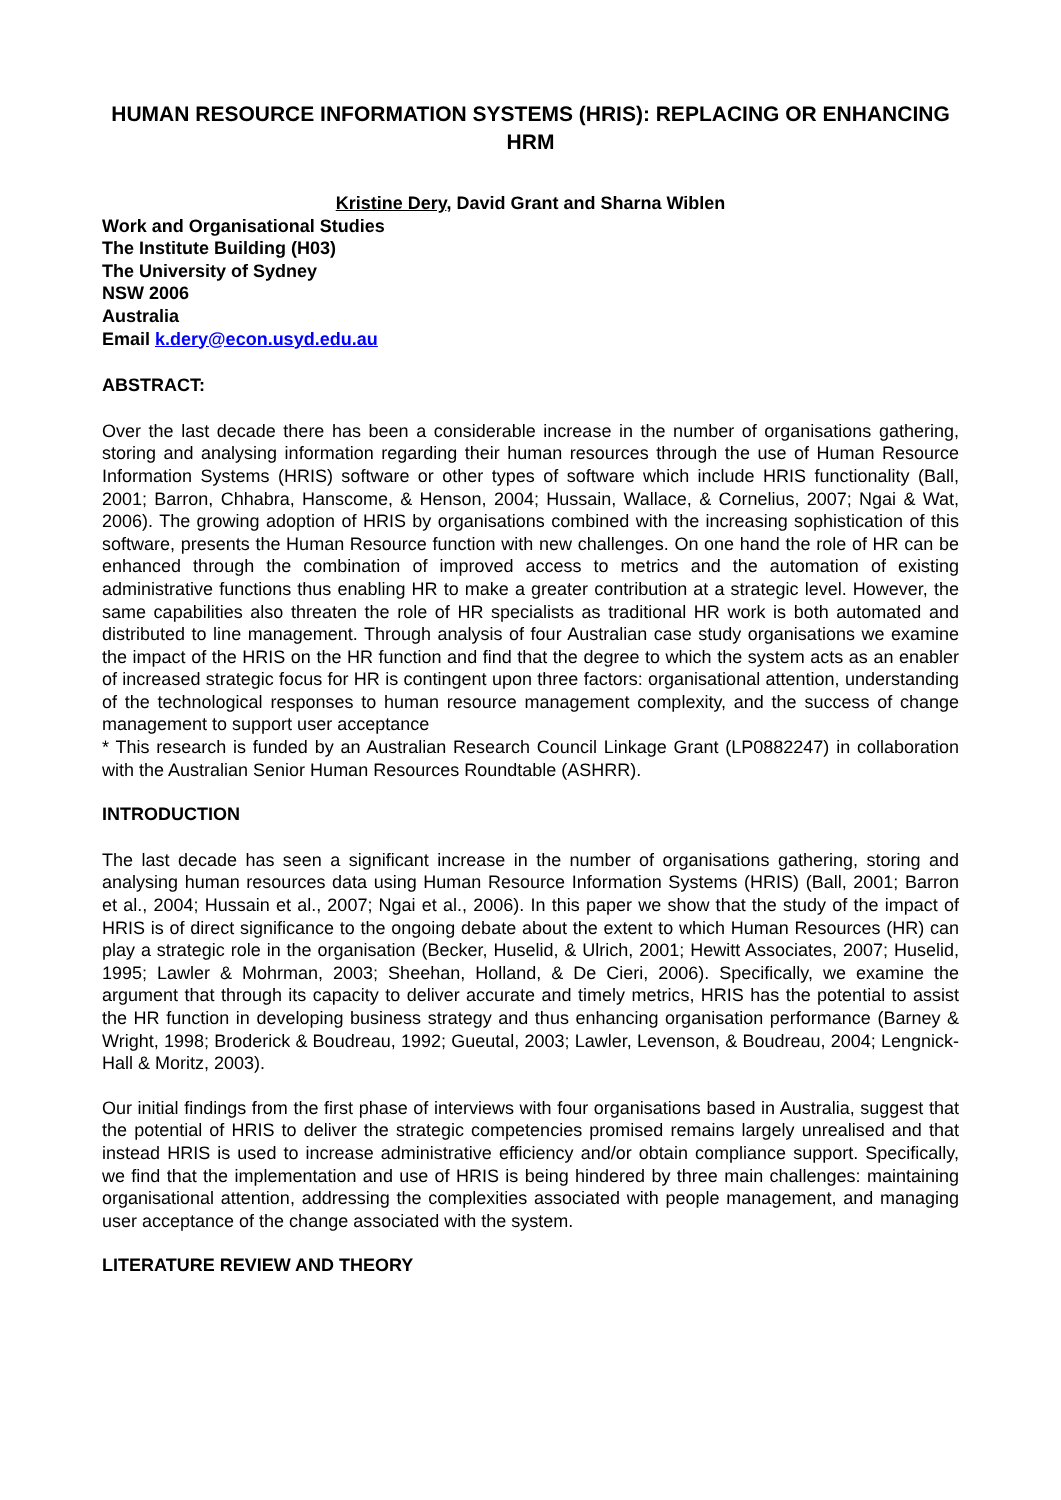HUMAN RESOURCE INFORMATION SYSTEMS (HRIS): REPLACING OR ENHANCING HRM
Kristine Dery, David Grant and Sharna Wiblen
Work and Organisational Studies
The Institute Building (H03)
The University of Sydney
NSW 2006
Australia
Email k.dery@econ.usyd.edu.au
ABSTRACT:
Over the last decade there has been a considerable increase in the number of organisations gathering, storing and analysing information regarding their human resources through the use of Human Resource Information Systems (HRIS) software or other types of software which include HRIS functionality (Ball, 2001; Barron, Chhabra, Hanscome, & Henson, 2004; Hussain, Wallace, & Cornelius, 2007; Ngai & Wat, 2006). The growing adoption of HRIS by organisations combined with the increasing sophistication of this software, presents the Human Resource function with new challenges. On one hand the role of HR can be enhanced through the combination of improved access to metrics and the automation of existing administrative functions thus enabling HR to make a greater contribution at a strategic level. However, the same capabilities also threaten the role of HR specialists as traditional HR work is both automated and distributed to line management. Through analysis of four Australian case study organisations we examine the impact of the HRIS on the HR function and find that the degree to which the system acts as an enabler of increased strategic focus for HR is contingent upon three factors: organisational attention, understanding of the technological responses to human resource management complexity, and the success of change management to support user acceptance
* This research is funded by an Australian Research Council Linkage Grant (LP0882247) in collaboration with the Australian Senior Human Resources Roundtable (ASHRR).
INTRODUCTION
The last decade has seen a significant increase in the number of organisations gathering, storing and analysing human resources data using Human Resource Information Systems (HRIS) (Ball, 2001; Barron et al., 2004; Hussain et al., 2007; Ngai et al., 2006). In this paper we show that the study of the impact of HRIS is of direct significance to the ongoing debate about the extent to which Human Resources (HR) can play a strategic role in the organisation (Becker, Huselid, & Ulrich, 2001; Hewitt Associates, 2007; Huselid, 1995; Lawler & Mohrman, 2003; Sheehan, Holland, & De Cieri, 2006). Specifically, we examine the argument that through its capacity to deliver accurate and timely metrics, HRIS has the potential to assist the HR function in developing business strategy and thus enhancing organisation performance (Barney & Wright, 1998; Broderick & Boudreau, 1992; Gueutal, 2003; Lawler, Levenson, & Boudreau, 2004; Lengnick-Hall & Moritz, 2003).
Our initial findings from the first phase of interviews with four organisations based in Australia, suggest that the potential of HRIS to deliver the strategic competencies promised remains largely unrealised and that instead HRIS is used to increase administrative efficiency and/or obtain compliance support. Specifically, we find that the implementation and use of HRIS is being hindered by three main challenges: maintaining organisational attention, addressing the complexities associated with people management, and managing user acceptance of the change associated with the system.
LITERATURE REVIEW AND THEORY